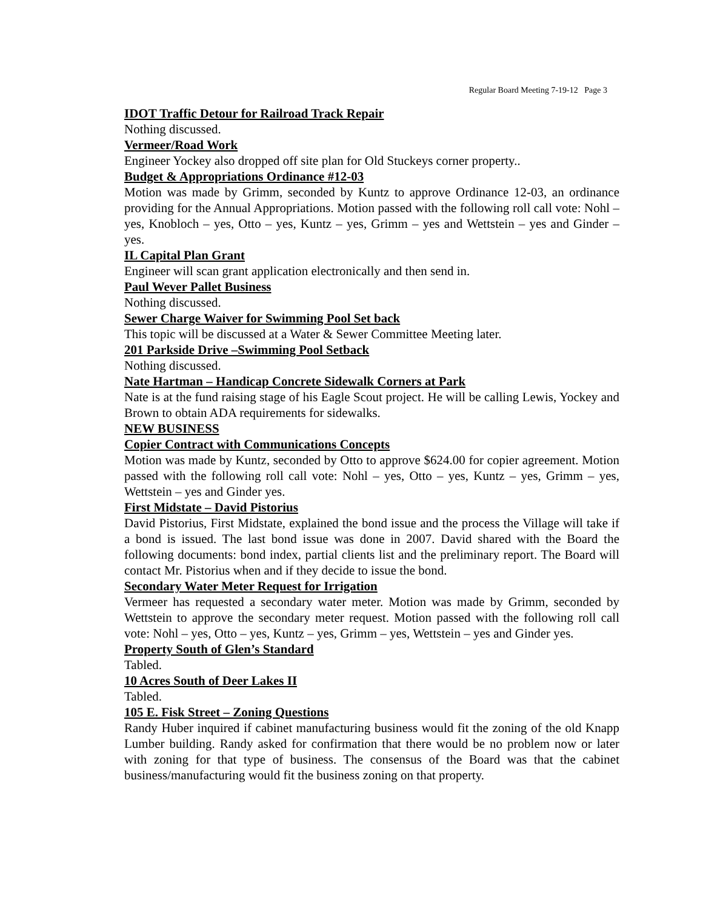Regular Board Meeting 7-19-12 Page 3
IDOT Traffic Detour for Railroad Track Repair
Nothing discussed.
Vermeer/Road Work
Engineer Yockey also dropped off site plan for Old Stuckeys corner property..
Budget & Appropriations Ordinance #12-03
Motion was made by Grimm, seconded by Kuntz to approve Ordinance 12-03, an ordinance providing for the Annual Appropriations. Motion passed with the following roll call vote: Nohl – yes, Knobloch – yes, Otto – yes, Kuntz – yes, Grimm – yes and Wettstein – yes and Ginder – yes.
IL Capital Plan Grant
Engineer will scan grant application electronically and then send in.
Paul Wever Pallet Business
Nothing discussed.
Sewer Charge Waiver for Swimming Pool Set back
This topic will be discussed at a Water & Sewer Committee Meeting later.
201 Parkside Drive –Swimming Pool Setback
Nothing discussed.
Nate Hartman – Handicap Concrete Sidewalk Corners at Park
Nate is at the fund raising stage of his Eagle Scout project. He will be calling Lewis, Yockey and Brown to obtain ADA requirements for sidewalks.
NEW BUSINESS
Copier Contract with Communications Concepts
Motion was made by Kuntz, seconded by Otto to approve $624.00 for copier agreement. Motion passed with the following roll call vote: Nohl – yes, Otto – yes, Kuntz – yes, Grimm – yes, Wettstein – yes and Ginder yes.
First Midstate – David Pistorius
David Pistorius, First Midstate, explained the bond issue and the process the Village will take if a bond is issued. The last bond issue was done in 2007. David shared with the Board the following documents: bond index, partial clients list and the preliminary report. The Board will contact Mr. Pistorius when and if they decide to issue the bond.
Secondary Water Meter Request for Irrigation
Vermeer has requested a secondary water meter. Motion was made by Grimm, seconded by Wettstein to approve the secondary meter request. Motion passed with the following roll call vote: Nohl – yes, Otto – yes, Kuntz – yes, Grimm – yes, Wettstein – yes and Ginder yes.
Property South of Glen’s Standard
Tabled.
10 Acres South of Deer Lakes II
Tabled.
105 E. Fisk Street – Zoning Questions
Randy Huber inquired if cabinet manufacturing business would fit the zoning of the old Knapp Lumber building. Randy asked for confirmation that there would be no problem now or later with zoning for that type of business. The consensus of the Board was that the cabinet business/manufacturing would fit the business zoning on that property.